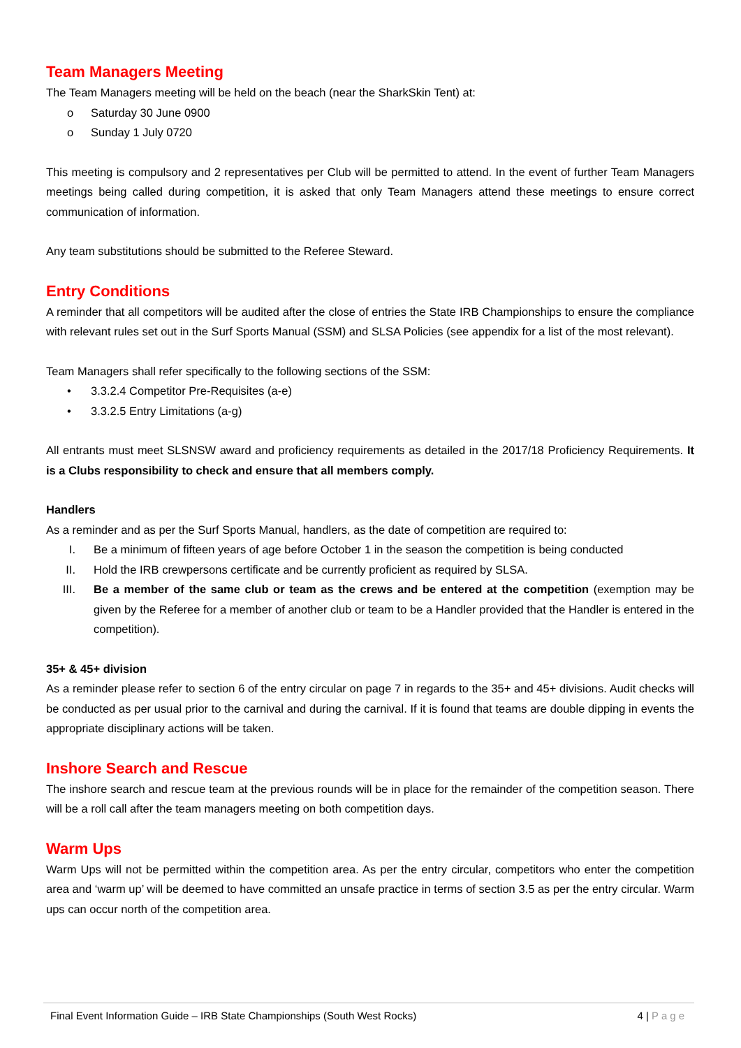Team Managers Meeting
The Team Managers meeting will be held on the beach (near the SharkSkin Tent) at:
o Saturday 30 June 0900
o Sunday 1 July 0720
This meeting is compulsory and 2 representatives per Club will be permitted to attend. In the event of further Team Managers meetings being called during competition, it is asked that only Team Managers attend these meetings to ensure correct communication of information.
Any team substitutions should be submitted to the Referee Steward.
Entry Conditions
A reminder that all competitors will be audited after the close of entries the State IRB Championships to ensure the compliance with relevant rules set out in the Surf Sports Manual (SSM) and SLSA Policies (see appendix for a list of the most relevant).
Team Managers shall refer specifically to the following sections of the SSM:
• 3.3.2.4 Competitor Pre-Requisites (a-e)
• 3.3.2.5 Entry Limitations (a-g)
All entrants must meet SLSNSW award and proficiency requirements as detailed in the 2017/18 Proficiency Requirements. It is a Clubs responsibility to check and ensure that all members comply.
Handlers
As a reminder and as per the Surf Sports Manual, handlers, as the date of competition are required to:
I. Be a minimum of fifteen years of age before October 1 in the season the competition is being conducted
II. Hold the IRB crewpersons certificate and be currently proficient as required by SLSA.
III. Be a member of the same club or team as the crews and be entered at the competition (exemption may be given by the Referee for a member of another club or team to be a Handler provided that the Handler is entered in the competition).
35+ & 45+ division
As a reminder please refer to section 6 of the entry circular on page 7 in regards to the 35+ and 45+ divisions. Audit checks will be conducted as per usual prior to the carnival and during the carnival. If it is found that teams are double dipping in events the appropriate disciplinary actions will be taken.
Inshore Search and Rescue
The inshore search and rescue team at the previous rounds will be in place for the remainder of the competition season. There will be a roll call after the team managers meeting on both competition days.
Warm Ups
Warm Ups will not be permitted within the competition area. As per the entry circular, competitors who enter the competition area and ‘warm up’ will be deemed to have committed an unsafe practice in terms of section 3.5 as per the entry circular. Warm ups can occur north of the competition area.
Final Event Information Guide – IRB State Championships (South West Rocks) 4 | Page